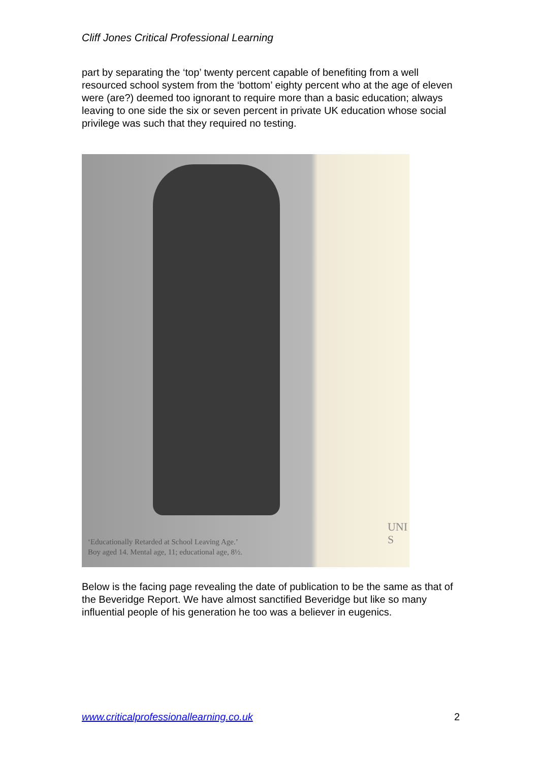Cliff Jones Critical Professional Learning
part by separating the ‘top’ twenty percent capable of benefiting from a well resourced school system from the ‘bottom’ eighty percent who at the age of eleven were (are?) deemed too ignorant to require more than a basic education; always leaving to one side the six or seven percent in private UK education whose social privilege was such that they required no testing.
UNI
S
‘Educationally Retarded at School Leaving Age.’
Boy aged 14. Mental age, 11; educational age, 8½.
Below is the facing page revealing the date of publication to be the same as that of the Beveridge Report. We have almost sanctified Beveridge but like so many influential people of his generation he too was a believer in eugenics.
www.criticalprofessionallearning.co.uk 2